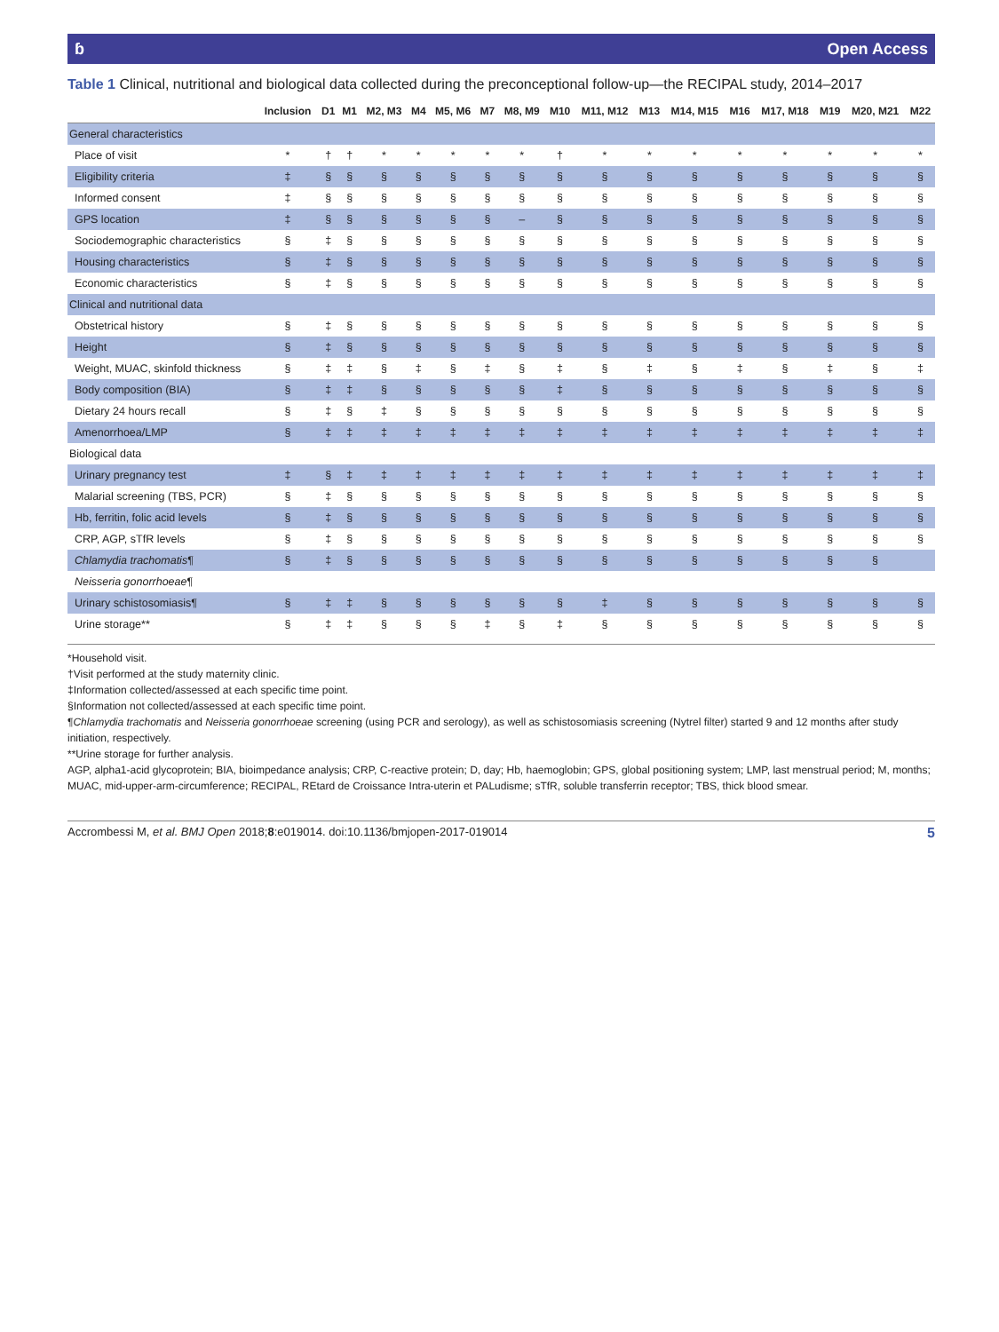ɓ Open Access
Table 1 Clinical, nutritional and biological data collected during the preconceptional follow-up—the RECIPAL study, 2014–2017
| | Inclusion | D1 | M1 | M2, M3 | M4 | M5, M6 | M7 | M8, M9 | M10 | M11, M12 | M13 | M14, M15 | M16 | M17, M18 | M19 | M20, M21 | M22 |
| --- | --- | --- | --- | --- | --- | --- | --- | --- | --- | --- | --- | --- | --- | --- | --- | --- | --- |
| General characteristics | | | | | | | | | | | | | | | | | |
| Place of visit | * | † | † | * | * | * | * | * | † | * | * | * | * | * | * | * | * |
| Eligibility criteria | ‡ | § | § | § | § | § | § | § | § | § | § | § | § | § | § | § | § |
| Informed consent | ‡ | § | § | § | § | § | § | § | § | § | § | § | § | § | § | § | § |
| GPS location | ‡ | § | § | § | § | § | § | – | § | § | § | § | § | § | § | § | § |
| Sociodemographic characteristics | § | ‡ | § | § | § | § | § | § | § | § | § | § | § | § | § | § | § |
| Housing characteristics | § | ‡ | § | § | § | § | § | § | § | § | § | § | § | § | § | § | § |
| Economic characteristics | § | ‡ | § | § | § | § | § | § | § | § | § | § | § | § | § | § | § |
| Clinical and nutritional data | | | | | | | | | | | | | | | | | |
| Obstetrical history | § | ‡ | § | § | § | § | § | § | § | § | § | § | § | § | § | § | § |
| Height | § | ‡ | § | § | § | § | § | § | § | § | § | § | § | § | § | § | § |
| Weight, MUAC, skinfold thickness | § | ‡ | ‡ | § | ‡ | § | ‡ | § | ‡ | § | ‡ | § | ‡ | § | ‡ | § | ‡ |
| Body composition (BIA) | § | ‡ | ‡ | § | § | § | § | § | ‡ | § | § | § | § | § | § | § | § |
| Dietary 24 hours recall | § | ‡ | § | ‡ | § | § | § | § | § | § | § | § | § | § | § | § | § |
| Amenorrhoea/LMP | § | ‡ | ‡ | ‡ | ‡ | ‡ | ‡ | ‡ | ‡ | ‡ | ‡ | ‡ | ‡ | ‡ | ‡ | ‡ | ‡ |
| Biological data | | | | | | | | | | | | | | | | | |
| Urinary pregnancy test | ‡ | § | ‡ | ‡ | ‡ | ‡ | ‡ | ‡ | ‡ | ‡ | ‡ | ‡ | ‡ | ‡ | ‡ | ‡ | ‡ |
| Malarial screening (TBS, PCR) | § | ‡ | § | § | § | § | § | § | § | § | § | § | § | § | § | § | § |
| Hb, ferritin, folic acid levels | § | ‡ | § | § | § | § | § | § | § | § | § | § | § | § | § | § | § |
| CRP, AGP, sTfR levels | § | ‡ | § | § | § | § | § | § | § | § | § | § | § | § | § | § | § |
| Chlamydia trachomatis ¶ | § | ‡ | § | § | § | § | § | § | § | § | § | § | § | § | § | § | |
| Neisseria gonorrhoeae ¶ | | | | | | | | | | | | | | | | | |
| Urinary schistosomiasis¶ | § | ‡ | ‡ | § | § | § | § | § | § | ‡ | § | § | § | § | § | § | § |
| Urine storage** | § | ‡ | ‡ | § | § | § | ‡ | § | ‡ | § | § | § | § | § | § | § | § |
*Household visit.
†Visit performed at the study maternity clinic.
‡Information collected/assessed at each specific time point.
§Information not collected/assessed at each specific time point.
¶Chlamydia trachomatis and Neisseria gonorrhoeae screening (using PCR and serology), as well as schistosomiasis screening (Nytrel filter) started 9 and 12 months after study initiation, respectively.
**Urine storage for further analysis.
AGP, alpha1-acid glycoprotein; BIA, bioimpedance analysis; CRP, C-reactive protein; D, day; Hb, haemoglobin; GPS, global positioning system; LMP, last menstrual period; M, months; MUAC, mid-upper-arm-circumference; RECIPAL, REtard de Croissance Intra-uterin et PALudisme; sTfR, soluble transferrin receptor; TBS, thick blood smear.
Accrombessi M, et al. BMJ Open 2018;8:e019014. doi:10.1136/bmjopen-2017-019014 5